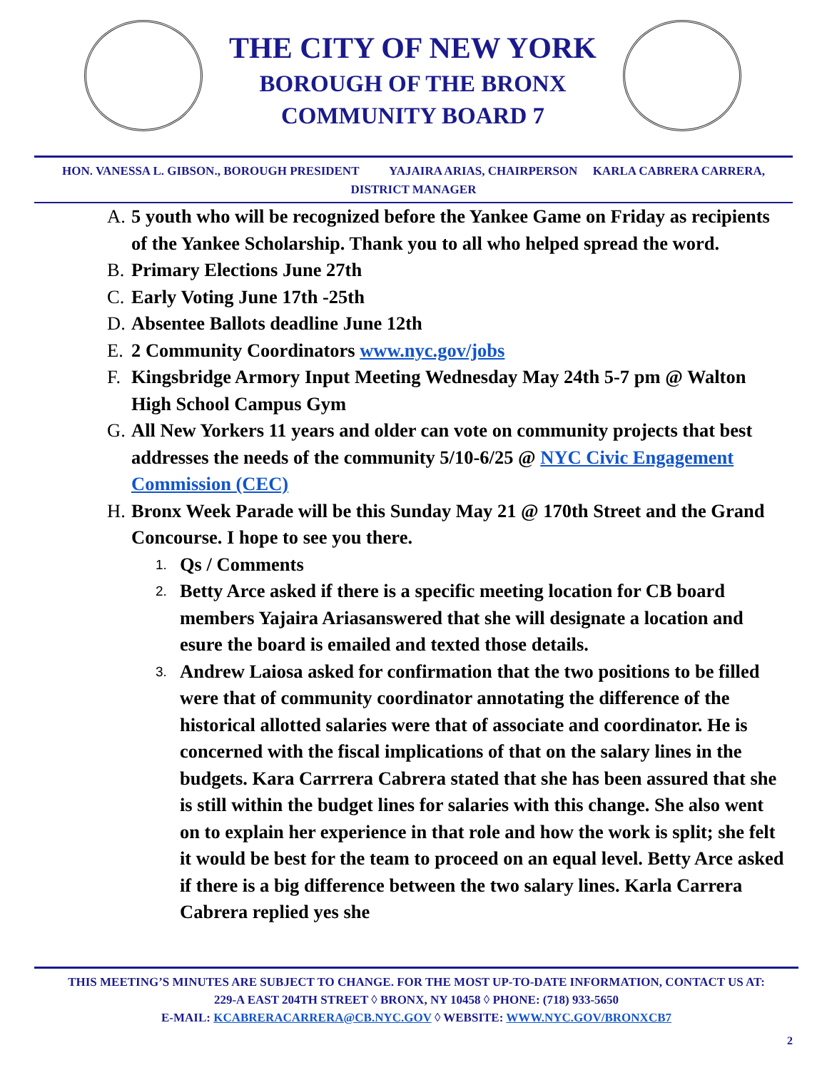THE CITY OF NEW YORK
BOROUGH OF THE BRONX
COMMUNITY BOARD 7
HON. VANESSA L. GIBSON., BOROUGH PRESIDENT YAJAIRA ARIAS, CHAIRPERSON KARLA CABRERA CARRERA,
DISTRICT MANAGER
A. 5 youth who will be recognized before the Yankee Game on Friday as recipients of the Yankee Scholarship. Thank you to all who helped spread the word.
B. Primary Elections June 27th
C. Early Voting June 17th -25th
D. Absentee Ballots deadline June 12th
E. 2 Community Coordinators www.nyc.gov/jobs
F. Kingsbridge Armory Input Meeting Wednesday May 24th 5-7 pm @ Walton High School Campus Gym
G. All New Yorkers 11 years and older can vote on community projects that best addresses the needs of the community 5/10-6/25 @ NYC Civic Engagement Commission (CEC)
H. Bronx Week Parade will be this Sunday May 21 @ 170th Street and the Grand Concourse. I hope to see you there.
1. Qs / Comments
2. Betty Arce asked if there is a specific meeting location for CB board members Yajaira Ariasanswered that she will designate a location and esure the board is emailed and texted those details.
3. Andrew Laiosa asked for confirmation that the two positions to be filled were that of community coordinator annotating the difference of the historical allotted salaries were that of associate and coordinator. He is concerned with the fiscal implications of that on the salary lines in the budgets. Kara Carrrera Cabrera stated that she has been assured that she is still within the budget lines for salaries with this change. She also went on to explain her experience in that role and how the work is split; she felt it would be best for the team to proceed on an equal level. Betty Arce asked if there is a big difference between the two salary lines. Karla Carrera Cabrera replied yes she
THIS MEETING’S MINUTES ARE SUBJECT TO CHANGE. FOR THE MOST UP-TO-DATE INFORMATION, CONTACT US AT:
229-A EAST 204TH STREET ◊ BRONX, NY 10458 ◊ PHONE: (718) 933-5650
E-MAIL: KCABRERACARRERA@CB.NYC.GOV ◊ WEBSITE: WWW.NYC.GOV/BRONXCB7
2